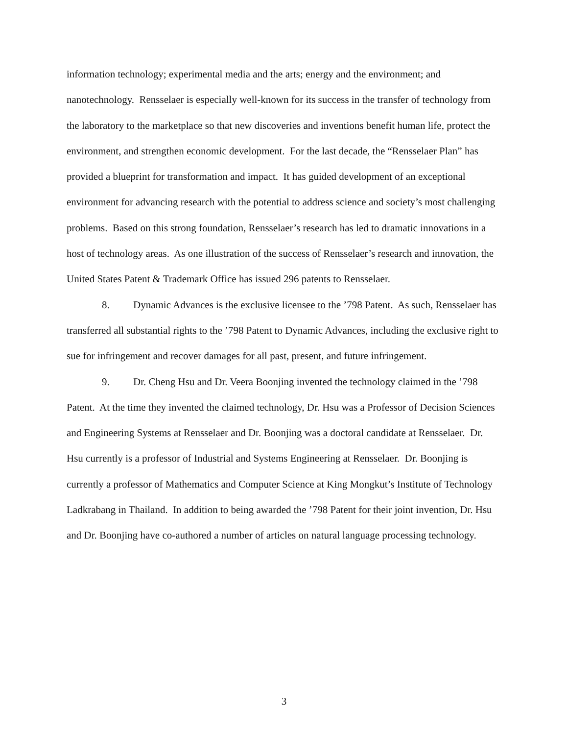information technology; experimental media and the arts; energy and the environment; and nanotechnology. Rensselaer is especially well-known for its success in the transfer of technology from the laboratory to the marketplace so that new discoveries and inventions benefit human life, protect the environment, and strengthen economic development. For the last decade, the “Rensselaer Plan” has provided a blueprint for transformation and impact. It has guided development of an exceptional environment for advancing research with the potential to address science and society’s most challenging problems. Based on this strong foundation, Rensselaer’s research has led to dramatic innovations in a host of technology areas. As one illustration of the success of Rensselaer’s research and innovation, the United States Patent & Trademark Office has issued 296 patents to Rensselaer.
8. Dynamic Advances is the exclusive licensee to the ’798 Patent. As such, Rensselaer has transferred all substantial rights to the ’798 Patent to Dynamic Advances, including the exclusive right to sue for infringement and recover damages for all past, present, and future infringement.
9. Dr. Cheng Hsu and Dr. Veera Boonjing invented the technology claimed in the ’798 Patent. At the time they invented the claimed technology, Dr. Hsu was a Professor of Decision Sciences and Engineering Systems at Rensselaer and Dr. Boonjing was a doctoral candidate at Rensselaer. Dr. Hsu currently is a professor of Industrial and Systems Engineering at Rensselaer. Dr. Boonjing is currently a professor of Mathematics and Computer Science at King Mongkut’s Institute of Technology Ladkrabang in Thailand. In addition to being awarded the ’798 Patent for their joint invention, Dr. Hsu and Dr. Boonjing have co-authored a number of articles on natural language processing technology.
3